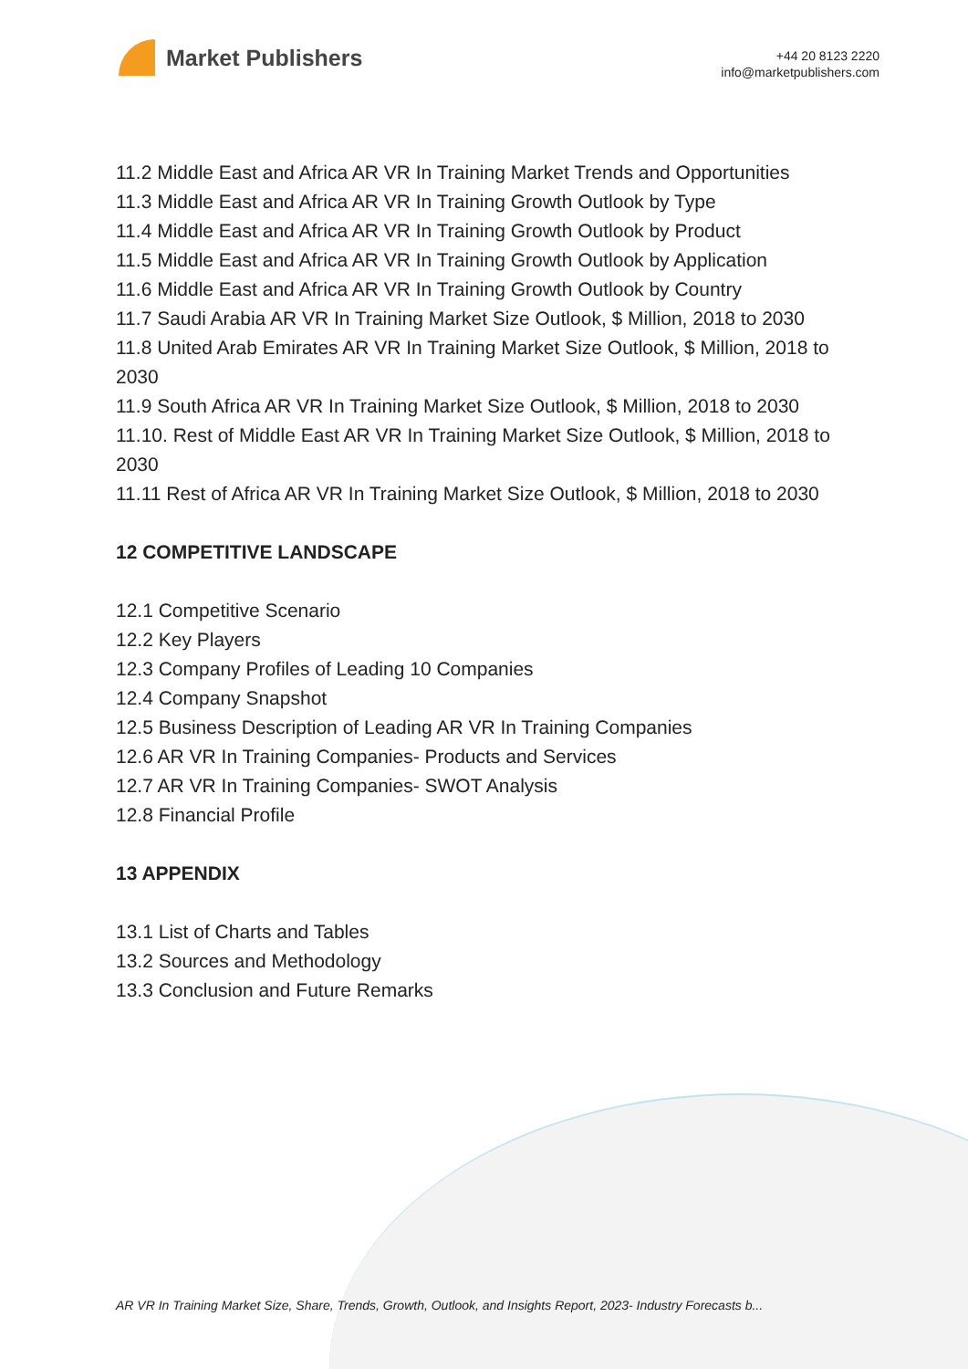Market Publishers
+44 20 8123 2220
info@marketpublishers.com
11.2 Middle East and Africa AR VR In Training Market Trends and Opportunities
11.3 Middle East and Africa AR VR In Training Growth Outlook by Type
11.4 Middle East and Africa AR VR In Training Growth Outlook by Product
11.5 Middle East and Africa AR VR In Training Growth Outlook by Application
11.6 Middle East and Africa AR VR In Training Growth Outlook by Country
11.7 Saudi Arabia AR VR In Training Market Size Outlook, $ Million, 2018 to 2030
11.8 United Arab Emirates AR VR In Training Market Size Outlook, $ Million, 2018 to 2030
11.9 South Africa AR VR In Training Market Size Outlook, $ Million, 2018 to 2030
11.10. Rest of Middle East AR VR In Training Market Size Outlook, $ Million, 2018 to 2030
11.11 Rest of Africa AR VR In Training Market Size Outlook, $ Million, 2018 to 2030
12 COMPETITIVE LANDSCAPE
12.1 Competitive Scenario
12.2 Key Players
12.3 Company Profiles of Leading 10 Companies
12.4 Company Snapshot
12.5 Business Description of Leading AR VR In Training Companies
12.6 AR VR In Training Companies- Products and Services
12.7 AR VR In Training Companies- SWOT Analysis
12.8 Financial Profile
13 APPENDIX
13.1 List of Charts and Tables
13.2 Sources and Methodology
13.3 Conclusion and Future Remarks
AR VR In Training Market Size, Share, Trends, Growth, Outlook, and Insights Report, 2023- Industry Forecasts b...